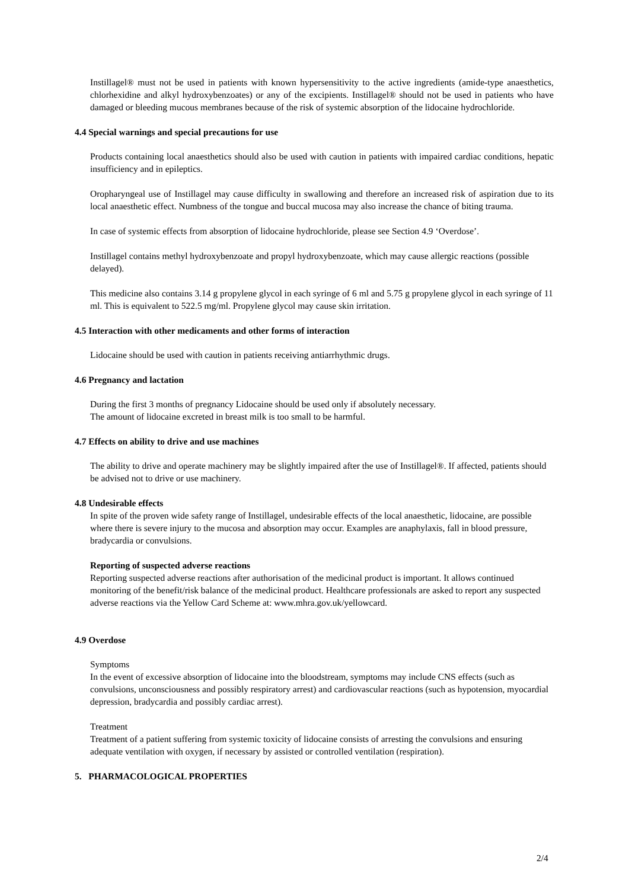Instillagel® must not be used in patients with known hypersensitivity to the active ingredients (amide-type anaesthetics, chlorhexidine and alkyl hydroxybenzoates) or any of the excipients. Instillagel® should not be used in patients who have damaged or bleeding mucous membranes because of the risk of systemic absorption of the lidocaine hydrochloride.
4.4 Special warnings and special precautions for use
Products containing local anaesthetics should also be used with caution in patients with impaired cardiac conditions, hepatic insufficiency and in epileptics.
Oropharyngeal use of Instillagel may cause difficulty in swallowing and therefore an increased risk of aspiration due to its local anaesthetic effect. Numbness of the tongue and buccal mucosa may also increase the chance of biting trauma.
In case of systemic effects from absorption of lidocaine hydrochloride, please see Section 4.9 ‘Overdose’.
Instillagel contains methyl hydroxybenzoate and propyl hydroxybenzoate, which may cause allergic reactions (possible delayed).
This medicine also contains 3.14 g propylene glycol in each syringe of 6 ml and 5.75 g propylene glycol in each syringe of 11 ml. This is equivalent to 522.5 mg/ml. Propylene glycol may cause skin irritation.
4.5 Interaction with other medicaments and other forms of interaction
Lidocaine should be used with caution in patients receiving antiarrhythmic drugs.
4.6 Pregnancy and lactation
During the first 3 months of pregnancy Lidocaine should be used only if absolutely necessary.
The amount of lidocaine excreted in breast milk is too small to be harmful.
4.7 Effects on ability to drive and use machines
The ability to drive and operate machinery may be slightly impaired after the use of Instillagel®. If affected, patients should be advised not to drive or use machinery.
4.8 Undesirable effects
In spite of the proven wide safety range of Instillagel, undesirable effects of the local anaesthetic, lidocaine, are possible where there is severe injury to the mucosa and absorption may occur. Examples are anaphylaxis, fall in blood pressure, bradycardia or convulsions.
Reporting of suspected adverse reactions
Reporting suspected adverse reactions after authorisation of the medicinal product is important. It allows continued monitoring of the benefit/risk balance of the medicinal product. Healthcare professionals are asked to report any suspected adverse reactions via the Yellow Card Scheme at: www.mhra.gov.uk/yellowcard.
4.9 Overdose
Symptoms
In the event of excessive absorption of lidocaine into the bloodstream, symptoms may include CNS effects (such as convulsions, unconsciousness and possibly respiratory arrest) and cardiovascular reactions (such as hypotension, myocardial depression, bradycardia and possibly cardiac arrest).
Treatment
Treatment of a patient suffering from systemic toxicity of lidocaine consists of arresting the convulsions and ensuring adequate ventilation with oxygen, if necessary by assisted or controlled ventilation (respiration).
5. PHARMACOLOGICAL PROPERTIES
2/4